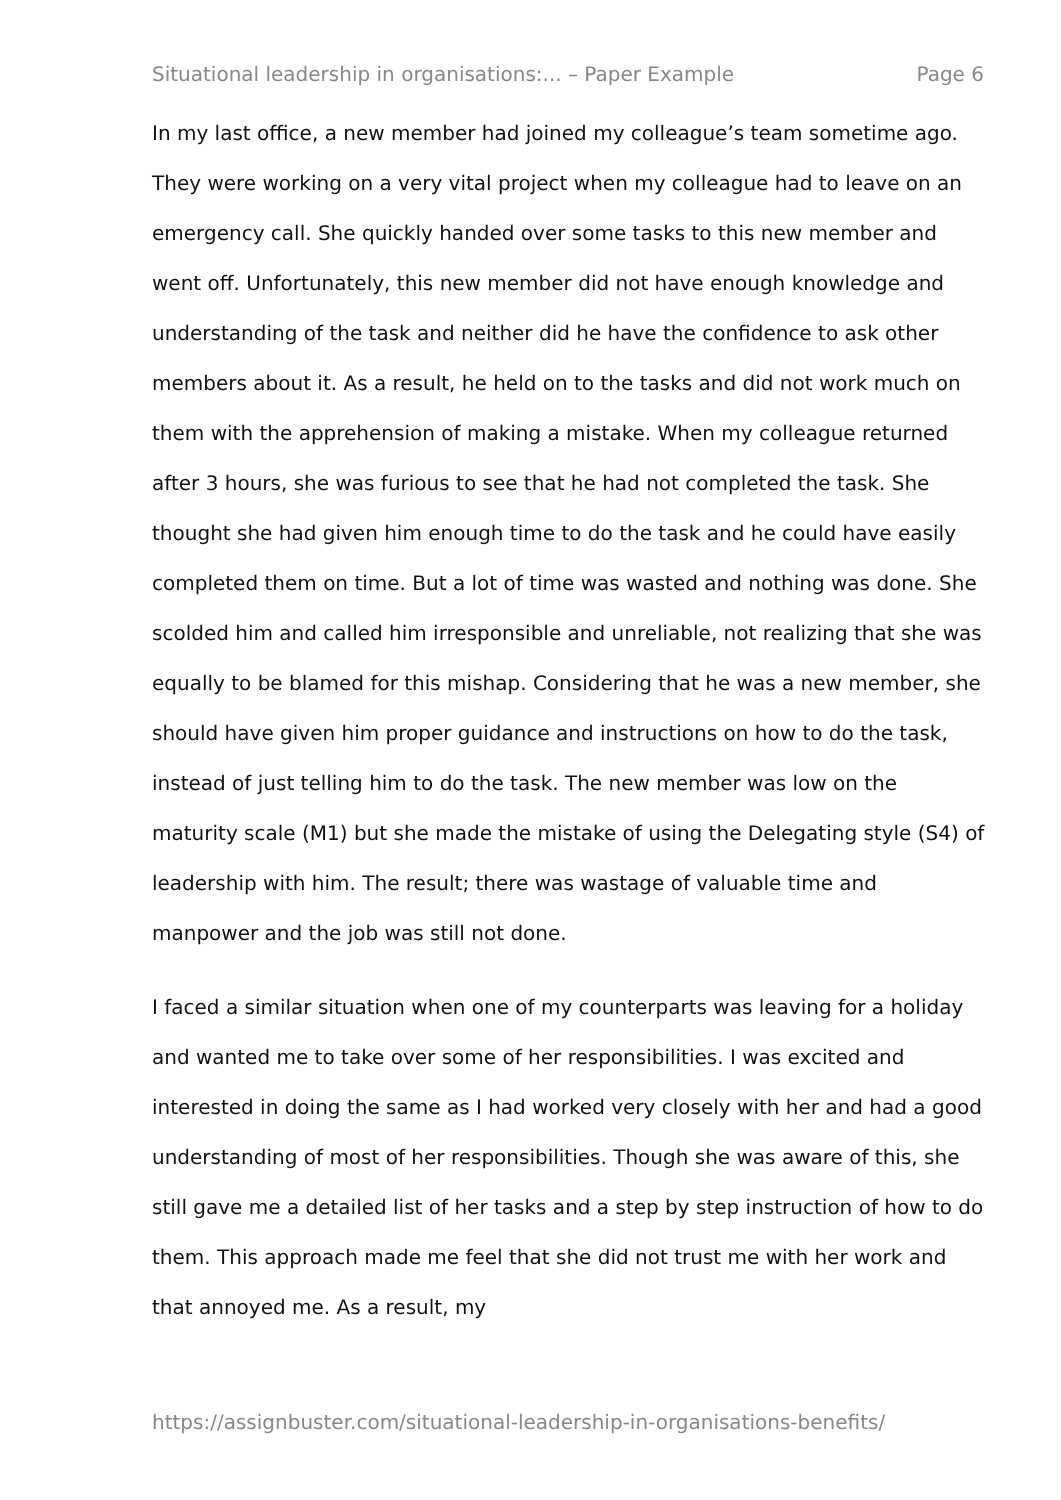Situational leadership in organisations:... – Paper Example Page 6
In my last office, a new member had joined my colleague’s team sometime ago. They were working on a very vital project when my colleague had to leave on an emergency call. She quickly handed over some tasks to this new member and went off. Unfortunately, this new member did not have enough knowledge and understanding of the task and neither did he have the confidence to ask other members about it. As a result, he held on to the tasks and did not work much on them with the apprehension of making a mistake. When my colleague returned after 3 hours, she was furious to see that he had not completed the task. She thought she had given him enough time to do the task and he could have easily completed them on time. But a lot of time was wasted and nothing was done. She scolded him and called him irresponsible and unreliable, not realizing that she was equally to be blamed for this mishap. Considering that he was a new member, she should have given him proper guidance and instructions on how to do the task, instead of just telling him to do the task. The new member was low on the maturity scale (M1) but she made the mistake of using the Delegating style (S4) of leadership with him. The result; there was wastage of valuable time and manpower and the job was still not done.
I faced a similar situation when one of my counterparts was leaving for a holiday and wanted me to take over some of her responsibilities. I was excited and interested in doing the same as I had worked very closely with her and had a good understanding of most of her responsibilities. Though she was aware of this, she still gave me a detailed list of her tasks and a step by step instruction of how to do them. This approach made me feel that she did not trust me with her work and that annoyed me. As a result, my
https://assignbuster.com/situational-leadership-in-organisations-benefits/